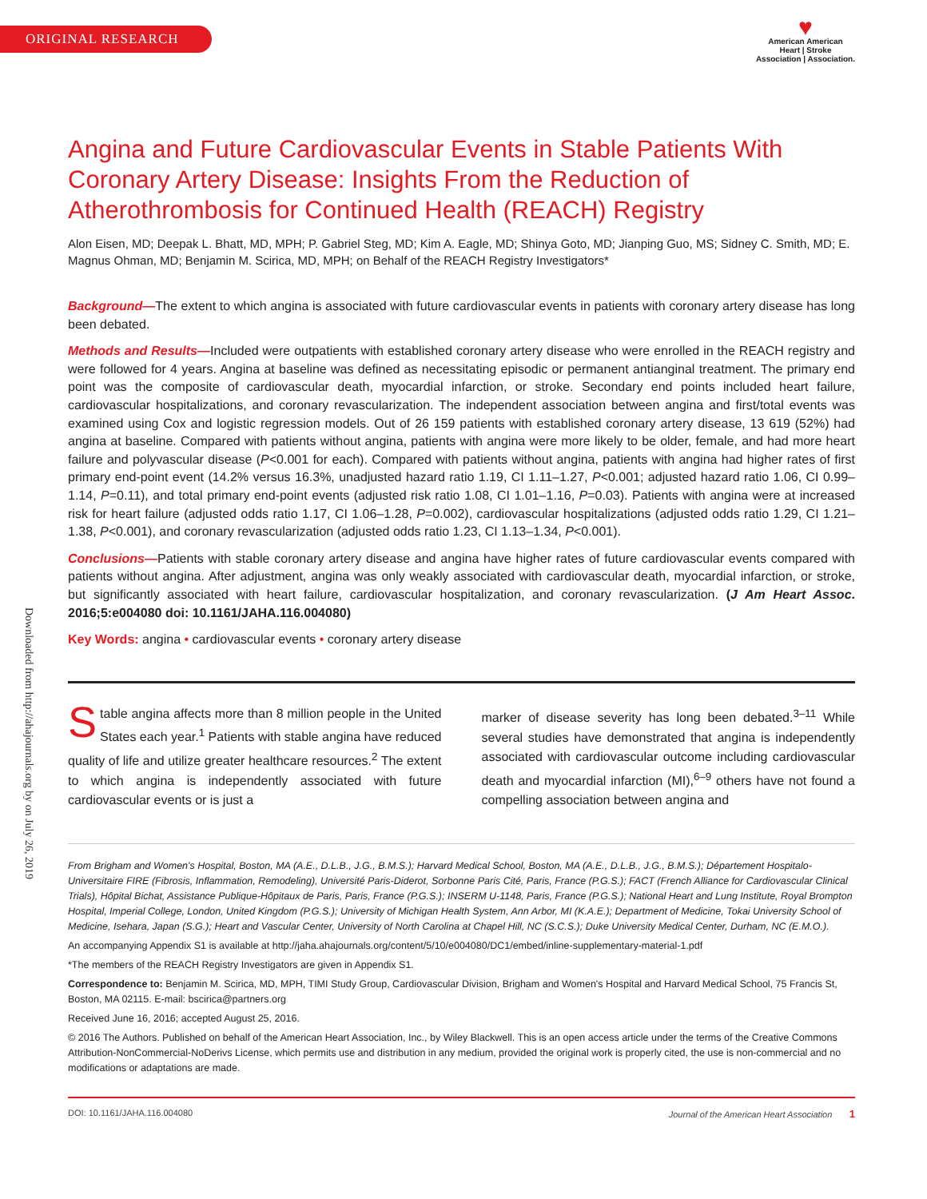ORIGINAL RESEARCH
♥
American American
Heart | Stroke
Association | Association.
Downloaded from http://ahajournals.org by on July 26, 2019
Angina and Future Cardiovascular Events in Stable Patients With Coronary Artery Disease: Insights From the Reduction of Atherothrombosis for Continued Health (REACH) Registry
Alon Eisen, MD; Deepak L. Bhatt, MD, MPH; P. Gabriel Steg, MD; Kim A. Eagle, MD; Shinya Goto, MD; Jianping Guo, MS; Sidney C. Smith, MD; E. Magnus Ohman, MD; Benjamin M. Scirica, MD, MPH; on Behalf of the REACH Registry Investigators*
Background—The extent to which angina is associated with future cardiovascular events in patients with coronary artery disease has long been debated.
Methods and Results—Included were outpatients with established coronary artery disease who were enrolled in the REACH registry and were followed for 4 years. Angina at baseline was defined as necessitating episodic or permanent antianginal treatment. The primary end point was the composite of cardiovascular death, myocardial infarction, or stroke. Secondary end points included heart failure, cardiovascular hospitalizations, and coronary revascularization. The independent association between angina and first/total events was examined using Cox and logistic regression models. Out of 26 159 patients with established coronary artery disease, 13 619 (52%) had angina at baseline. Compared with patients without angina, patients with angina were more likely to be older, female, and had more heart failure and polyvascular disease (P<0.001 for each). Compared with patients without angina, patients with angina had higher rates of first primary end-point event (14.2% versus 16.3%, unadjusted hazard ratio 1.19, CI 1.11–1.27, P<0.001; adjusted hazard ratio 1.06, CI 0.99–1.14, P=0.11), and total primary end-point events (adjusted risk ratio 1.08, CI 1.01–1.16, P=0.03). Patients with angina were at increased risk for heart failure (adjusted odds ratio 1.17, CI 1.06–1.28, P=0.002), cardiovascular hospitalizations (adjusted odds ratio 1.29, CI 1.21–1.38, P<0.001), and coronary revascularization (adjusted odds ratio 1.23, CI 1.13–1.34, P<0.001).
Conclusions—Patients with stable coronary artery disease and angina have higher rates of future cardiovascular events compared with patients without angina. After adjustment, angina was only weakly associated with cardiovascular death, myocardial infarction, or stroke, but significantly associated with heart failure, cardiovascular hospitalization, and coronary revascularization. (J Am Heart Assoc. 2016;5:e004080 doi: 10.1161/JAHA.116.004080)
Key Words: angina • cardiovascular events • coronary artery disease
Stable angina affects more than 8 million people in the United States each year.<sup>1</sup> Patients with stable angina have reduced quality of life and utilize greater healthcare resources.<sup>2</sup> The extent to which angina is independently associated with future cardiovascular events or is just a
marker of disease severity has long been debated.<sup>3–11</sup> While several studies have demonstrated that angina is independently associated with cardiovascular outcome including cardiovascular death and myocardial infarction (MI),<sup>6–9</sup> others have not found a compelling association between angina and
From Brigham and Women's Hospital, Boston, MA (A.E., D.L.B., J.G., B.M.S.); Harvard Medical School, Boston, MA (A.E., D.L.B., J.G., B.M.S.); Département Hospitalo-Universitaire FIRE (Fibrosis, Inflammation, Remodeling), Université Paris-Diderot, Sorbonne Paris Cité, Paris, France (P.G.S.); FACT (French Alliance for Cardiovascular Clinical Trials), Hôpital Bichat, Assistance Publique-Hôpitaux de Paris, Paris, France (P.G.S.); INSERM U-1148, Paris, France (P.G.S.); National Heart and Lung Institute, Royal Brompton Hospital, Imperial College, London, United Kingdom (P.G.S.); University of Michigan Health System, Ann Arbor, MI (K.A.E.); Department of Medicine, Tokai University School of Medicine, Isehara, Japan (S.G.); Heart and Vascular Center, University of North Carolina at Chapel Hill, NC (S.C.S.); Duke University Medical Center, Durham, NC (E.M.O.).
An accompanying Appendix S1 is available at http://jaha.ahajournals.org/content/5/10/e004080/DC1/embed/inline-supplementary-material-1.pdf
*The members of the REACH Registry Investigators are given in Appendix S1.
Correspondence to: Benjamin M. Scirica, MD, MPH, TIMI Study Group, Cardiovascular Division, Brigham and Women's Hospital and Harvard Medical School, 75 Francis St, Boston, MA 02115. E-mail: bscirica@partners.org
Received June 16, 2016; accepted August 25, 2016.
© 2016 The Authors. Published on behalf of the American Heart Association, Inc., by Wiley Blackwell. This is an open access article under the terms of the Creative Commons Attribution-NonCommercial-NoDerivs License, which permits use and distribution in any medium, provided the original work is properly cited, the use is non-commercial and no modifications or adaptations are made.
DOI: 10.1161/JAHA.116.004080 Journal of the American Heart Association 1